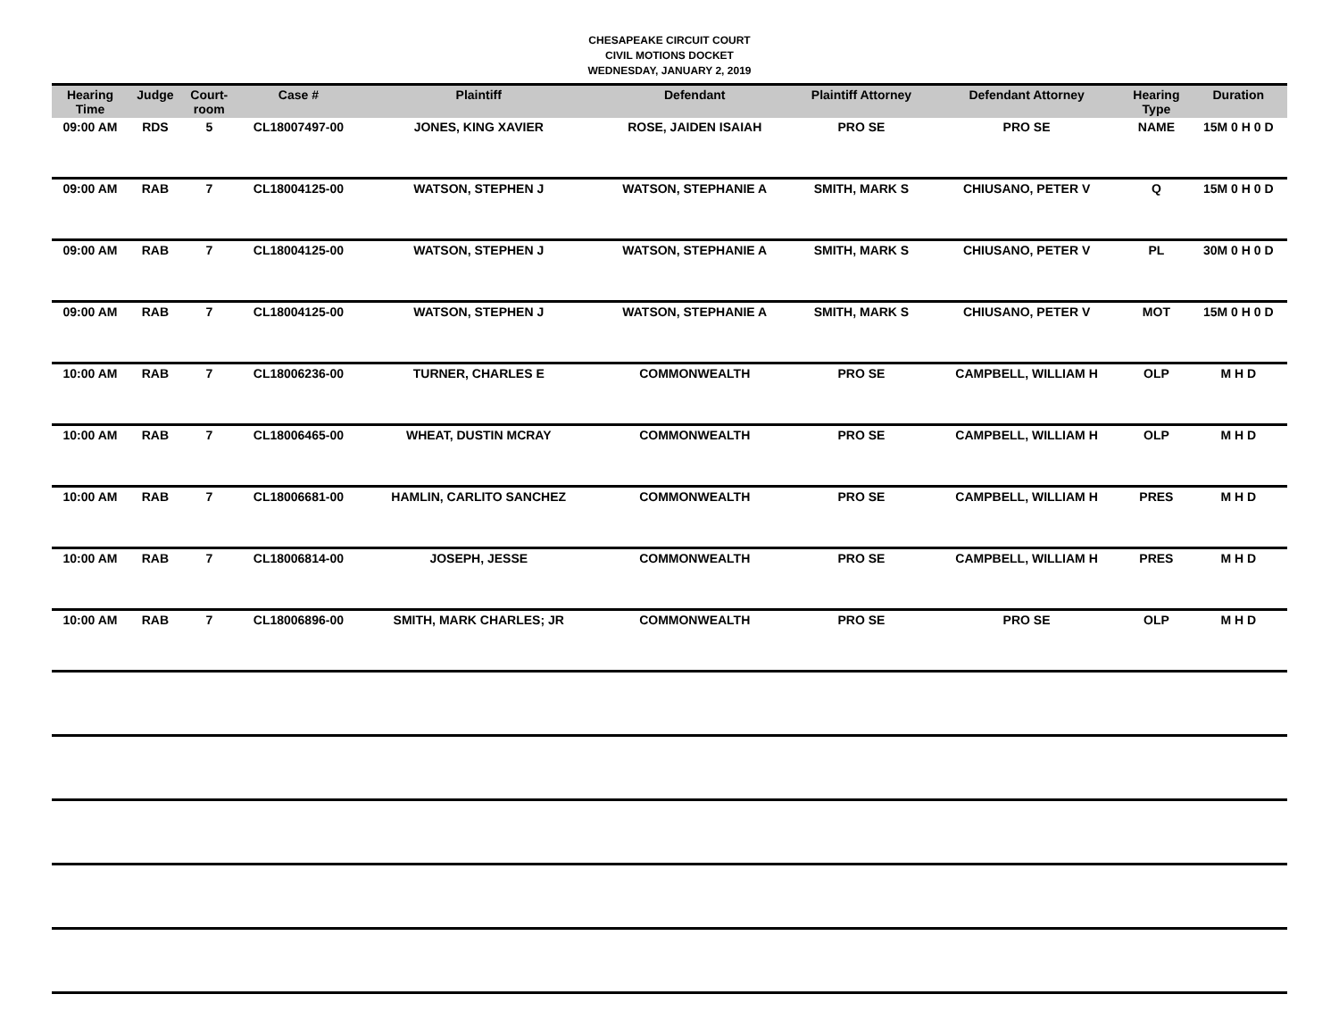CHESAPEAKE CIRCUIT COURT
CIVIL MOTIONS DOCKET
WEDNESDAY, JANUARY 2, 2019
| Hearing Time | Judge | Court- room | Case # | Plaintiff | Defendant | Plaintiff Attorney | Defendant Attorney | Hearing Type | Duration |
| --- | --- | --- | --- | --- | --- | --- | --- | --- | --- |
| 09:00 AM | RDS | 5 | CL18007497-00 | JONES, KING XAVIER | ROSE, JAIDEN ISAIAH | PRO SE | PRO SE | NAME | 15M 0 H 0 D |
| 09:00 AM | RAB | 7 | CL18004125-00 | WATSON, STEPHEN J | WATSON, STEPHANIE A | SMITH, MARK S | CHIUSANO, PETER V | Q | 15M 0 H 0 D |
| 09:00 AM | RAB | 7 | CL18004125-00 | WATSON, STEPHEN J | WATSON, STEPHANIE A | SMITH, MARK S | CHIUSANO, PETER V | PL | 30M 0 H 0 D |
| 09:00 AM | RAB | 7 | CL18004125-00 | WATSON, STEPHEN J | WATSON, STEPHANIE A | SMITH, MARK S | CHIUSANO, PETER V | MOT | 15M 0 H 0 D |
| 10:00 AM | RAB | 7 | CL18006236-00 | TURNER, CHARLES E | COMMONWEALTH | PRO SE | CAMPBELL, WILLIAM H | OLP | M H D |
| 10:00 AM | RAB | 7 | CL18006465-00 | WHEAT, DUSTIN MCRAY | COMMONWEALTH | PRO SE | CAMPBELL, WILLIAM H | OLP | M H D |
| 10:00 AM | RAB | 7 | CL18006681-00 | HAMLIN, CARLITO SANCHEZ | COMMONWEALTH | PRO SE | CAMPBELL, WILLIAM H | PRES | M H D |
| 10:00 AM | RAB | 7 | CL18006814-00 | JOSEPH, JESSE | COMMONWEALTH | PRO SE | CAMPBELL, WILLIAM H | PRES | M H D |
| 10:00 AM | RAB | 7 | CL18006896-00 | SMITH, MARK CHARLES; JR | COMMONWEALTH | PRO SE | PRO SE | OLP | M H D |